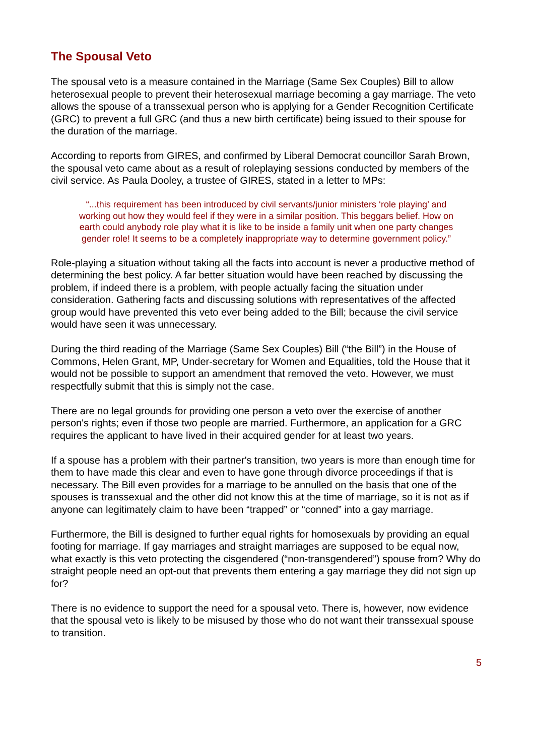The Spousal Veto
The spousal veto is a measure contained in the Marriage (Same Sex Couples) Bill to allow heterosexual people to prevent their heterosexual marriage becoming a gay marriage. The veto allows the spouse of a transsexual person who is applying for a Gender Recognition Certificate (GRC) to prevent a full GRC (and thus a new birth certificate) being issued to their spouse for the duration of the marriage.
According to reports from GIRES, and confirmed by Liberal Democrat councillor Sarah Brown, the spousal veto came about as a result of roleplaying sessions conducted by members of the civil service. As Paula Dooley, a trustee of GIRES, stated in a letter to MPs:
“...this requirement has been introduced by civil servants/junior ministers ‘role playing’ and working out how they would feel if they were in a similar position. This beggars belief. How on earth could anybody role play what it is like to be inside a family unit when one party changes gender role! It seems to be a completely inappropriate way to determine government policy.”
Role-playing a situation without taking all the facts into account is never a productive method of determining the best policy. A far better situation would have been reached by discussing the problem, if indeed there is a problem, with people actually facing the situation under consideration. Gathering facts and discussing solutions with representatives of the affected group would have prevented this veto ever being added to the Bill; because the civil service would have seen it was unnecessary.
During the third reading of the Marriage (Same Sex Couples) Bill (“the Bill”) in the House of Commons, Helen Grant, MP, Under-secretary for Women and Equalities, told the House that it would not be possible to support an amendment that removed the veto. However, we must respectfully submit that this is simply not the case.
There are no legal grounds for providing one person a veto over the exercise of another person's rights; even if those two people are married. Furthermore, an application for a GRC requires the applicant to have lived in their acquired gender for at least two years.
If a spouse has a problem with their partner's transition, two years is more than enough time for them to have made this clear and even to have gone through divorce proceedings if that is necessary. The Bill even provides for a marriage to be annulled on the basis that one of the spouses is transsexual and the other did not know this at the time of marriage, so it is not as if anyone can legitimately claim to have been “trapped” or “conned” into a gay marriage.
Furthermore, the Bill is designed to further equal rights for homosexuals by providing an equal footing for marriage. If gay marriages and straight marriages are supposed to be equal now, what exactly is this veto protecting the cisgendered (“non-transgendered”) spouse from? Why do straight people need an opt-out that prevents them entering a gay marriage they did not sign up for?
There is no evidence to support the need for a spousal veto. There is, however, now evidence that the spousal veto is likely to be misused by those who do not want their transsexual spouse to transition.
5